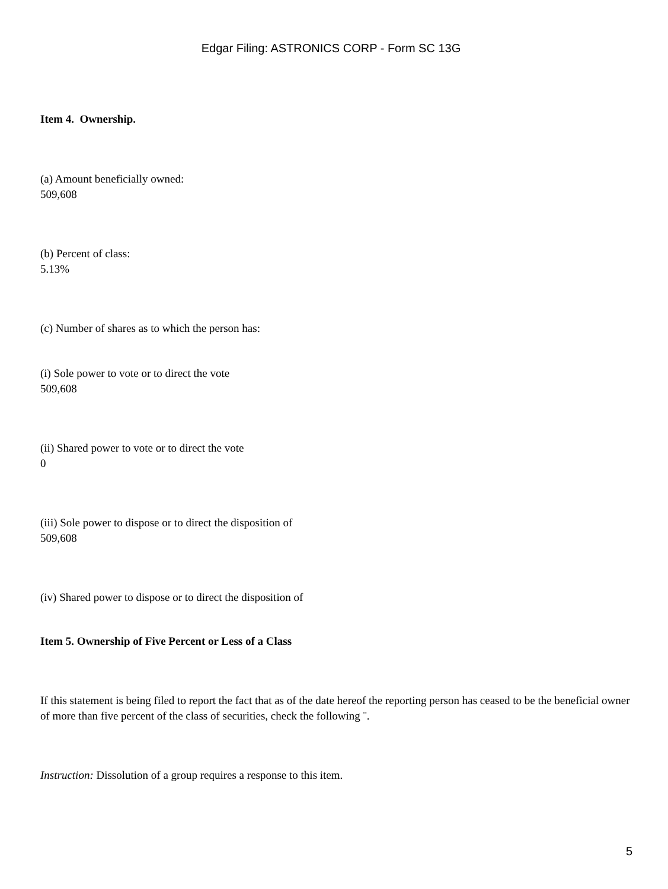Edgar Filing: ASTRONICS CORP - Form SC 13G
Item 4. Ownership.
(a) Amount beneficially owned:
509,608
(b) Percent of class:
5.13%
(c) Number of shares as to which the person has:
(i) Sole power to vote or to direct the vote
509,608
(ii) Shared power to vote or to direct the vote
0
(iii) Sole power to dispose or to direct the disposition of
509,608
(iv) Shared power to dispose or to direct the disposition of
Item 5. Ownership of Five Percent or Less of a Class
If this statement is being filed to report the fact that as of the date hereof the reporting person has ceased to be the beneficial owner of more than five percent of the class of securities, check the following ¨.
Instruction: Dissolution of a group requires a response to this item.
5